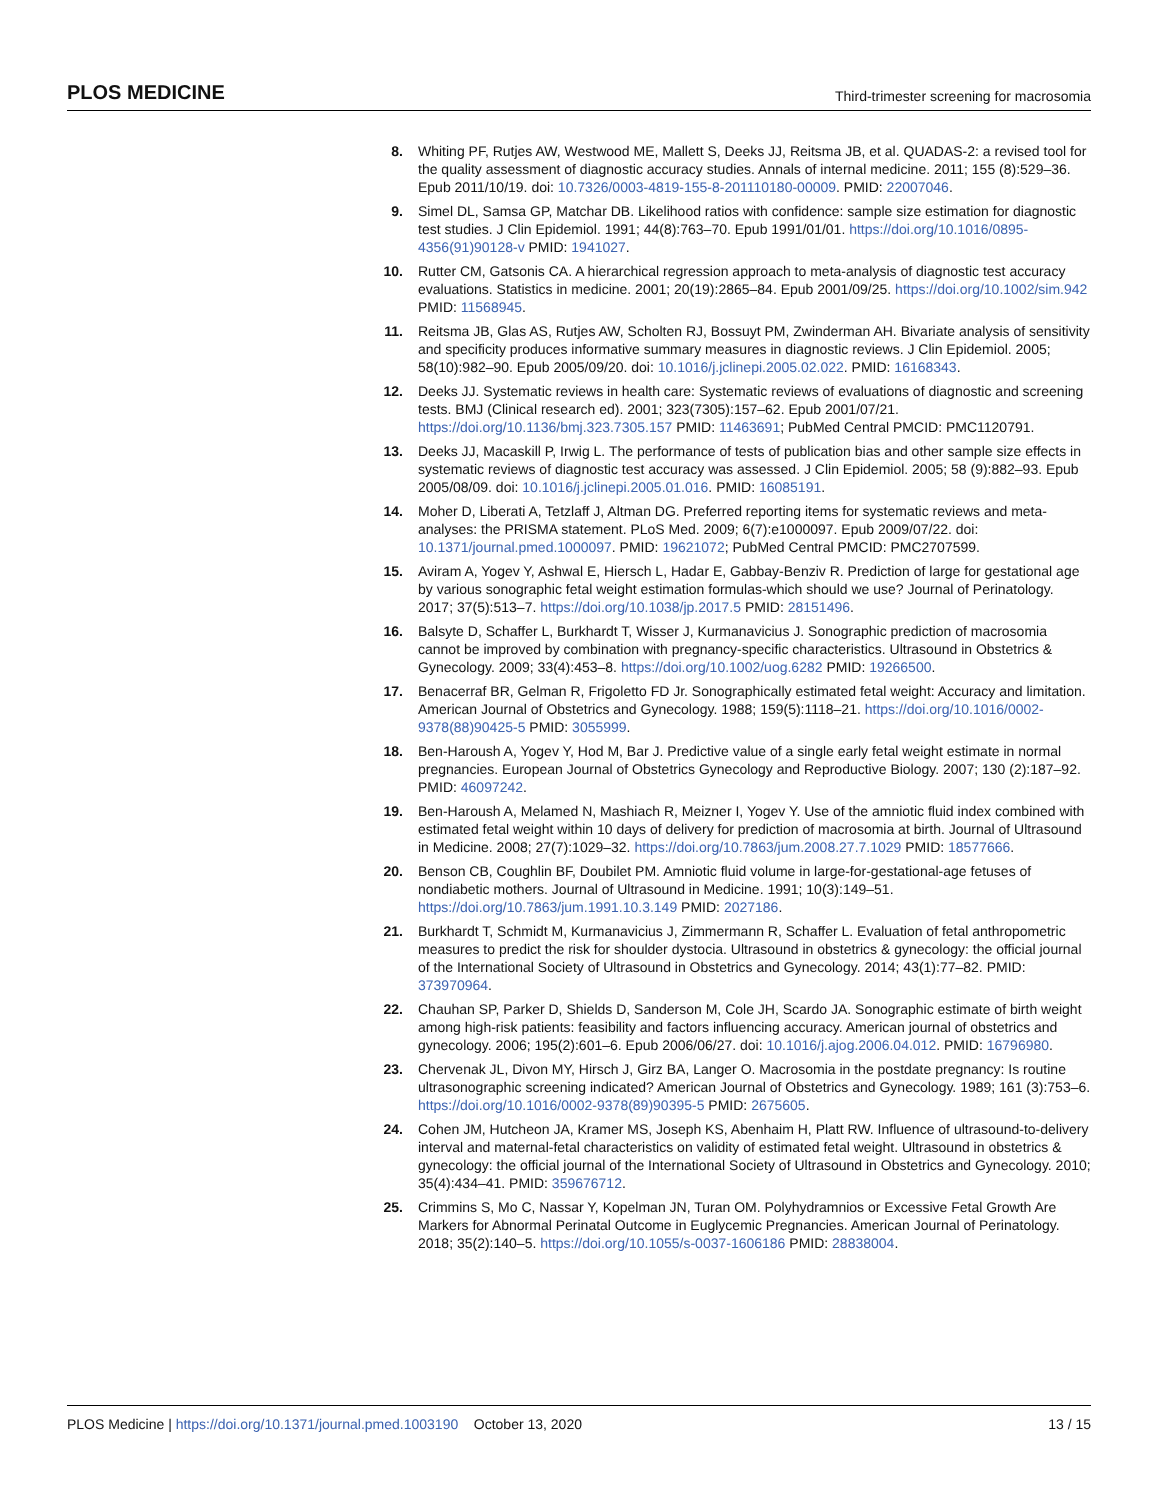PLOS MEDICINE Third-trimester screening for macrosomia
8. Whiting PF, Rutjes AW, Westwood ME, Mallett S, Deeks JJ, Reitsma JB, et al. QUADAS-2: a revised tool for the quality assessment of diagnostic accuracy studies. Annals of internal medicine. 2011; 155 (8):529–36. Epub 2011/10/19. doi: 10.7326/0003-4819-155-8-201110180-00009. PMID: 22007046.
9. Simel DL, Samsa GP, Matchar DB. Likelihood ratios with confidence: sample size estimation for diagnostic test studies. J Clin Epidemiol. 1991; 44(8):763–70. Epub 1991/01/01. https://doi.org/10.1016/0895-4356(91)90128-v PMID: 1941027.
10. Rutter CM, Gatsonis CA. A hierarchical regression approach to meta-analysis of diagnostic test accuracy evaluations. Statistics in medicine. 2001; 20(19):2865–84. Epub 2001/09/25. https://doi.org/10.1002/sim.942 PMID: 11568945.
11. Reitsma JB, Glas AS, Rutjes AW, Scholten RJ, Bossuyt PM, Zwinderman AH. Bivariate analysis of sensitivity and specificity produces informative summary measures in diagnostic reviews. J Clin Epidemiol. 2005; 58(10):982–90. Epub 2005/09/20. doi: 10.1016/j.jclinepi.2005.02.022. PMID: 16168343.
12. Deeks JJ. Systematic reviews in health care: Systematic reviews of evaluations of diagnostic and screening tests. BMJ (Clinical research ed). 2001; 323(7305):157–62. Epub 2001/07/21. https://doi.org/10.1136/bmj.323.7305.157 PMID: 11463691; PubMed Central PMCID: PMC1120791.
13. Deeks JJ, Macaskill P, Irwig L. The performance of tests of publication bias and other sample size effects in systematic reviews of diagnostic test accuracy was assessed. J Clin Epidemiol. 2005; 58 (9):882–93. Epub 2005/08/09. doi: 10.1016/j.jclinepi.2005.01.016. PMID: 16085191.
14. Moher D, Liberati A, Tetzlaff J, Altman DG. Preferred reporting items for systematic reviews and meta-analyses: the PRISMA statement. PLoS Med. 2009; 6(7):e1000097. Epub 2009/07/22. doi: 10.1371/journal.pmed.1000097. PMID: 19621072; PubMed Central PMCID: PMC2707599.
15. Aviram A, Yogev Y, Ashwal E, Hiersch L, Hadar E, Gabbay-Benziv R. Prediction of large for gestational age by various sonographic fetal weight estimation formulas-which should we use? Journal of Perinatology. 2017; 37(5):513–7. https://doi.org/10.1038/jp.2017.5 PMID: 28151496.
16. Balsyte D, Schaffer L, Burkhardt T, Wisser J, Kurmanavicius J. Sonographic prediction of macrosomia cannot be improved by combination with pregnancy-specific characteristics. Ultrasound in Obstetrics & Gynecology. 2009; 33(4):453–8. https://doi.org/10.1002/uog.6282 PMID: 19266500.
17. Benacerraf BR, Gelman R, Frigoletto FD Jr. Sonographically estimated fetal weight: Accuracy and limitation. American Journal of Obstetrics and Gynecology. 1988; 159(5):1118–21. https://doi.org/10.1016/0002-9378(88)90425-5 PMID: 3055999.
18. Ben-Haroush A, Yogev Y, Hod M, Bar J. Predictive value of a single early fetal weight estimate in normal pregnancies. European Journal of Obstetrics Gynecology and Reproductive Biology. 2007; 130 (2):187–92. PMID: 46097242.
19. Ben-Haroush A, Melamed N, Mashiach R, Meizner I, Yogev Y. Use of the amniotic fluid index combined with estimated fetal weight within 10 days of delivery for prediction of macrosomia at birth. Journal of Ultrasound in Medicine. 2008; 27(7):1029–32. https://doi.org/10.7863/jum.2008.27.7.1029 PMID: 18577666.
20. Benson CB, Coughlin BF, Doubilet PM. Amniotic fluid volume in large-for-gestational-age fetuses of nondiabetic mothers. Journal of Ultrasound in Medicine. 1991; 10(3):149–51. https://doi.org/10.7863/jum.1991.10.3.149 PMID: 2027186.
21. Burkhardt T, Schmidt M, Kurmanavicius J, Zimmermann R, Schaffer L. Evaluation of fetal anthropometric measures to predict the risk for shoulder dystocia. Ultrasound in obstetrics & gynecology: the official journal of the International Society of Ultrasound in Obstetrics and Gynecology. 2014; 43(1):77–82. PMID: 373970964.
22. Chauhan SP, Parker D, Shields D, Sanderson M, Cole JH, Scardo JA. Sonographic estimate of birth weight among high-risk patients: feasibility and factors influencing accuracy. American journal of obstetrics and gynecology. 2006; 195(2):601–6. Epub 2006/06/27. doi: 10.1016/j.ajog.2006.04.012. PMID: 16796980.
23. Chervenak JL, Divon MY, Hirsch J, Girz BA, Langer O. Macrosomia in the postdate pregnancy: Is routine ultrasonographic screening indicated? American Journal of Obstetrics and Gynecology. 1989; 161 (3):753–6. https://doi.org/10.1016/0002-9378(89)90395-5 PMID: 2675605.
24. Cohen JM, Hutcheon JA, Kramer MS, Joseph KS, Abenhaim H, Platt RW. Influence of ultrasound-to-delivery interval and maternal-fetal characteristics on validity of estimated fetal weight. Ultrasound in obstetrics & gynecology: the official journal of the International Society of Ultrasound in Obstetrics and Gynecology. 2010; 35(4):434–41. PMID: 359676712.
25. Crimmins S, Mo C, Nassar Y, Kopelman JN, Turan OM. Polyhydramnios or Excessive Fetal Growth Are Markers for Abnormal Perinatal Outcome in Euglycemic Pregnancies. American Journal of Perinatology. 2018; 35(2):140–5. https://doi.org/10.1055/s-0037-1606186 PMID: 28838004.
PLOS Medicine | https://doi.org/10.1371/journal.pmed.1003190 October 13, 2020 13 / 15